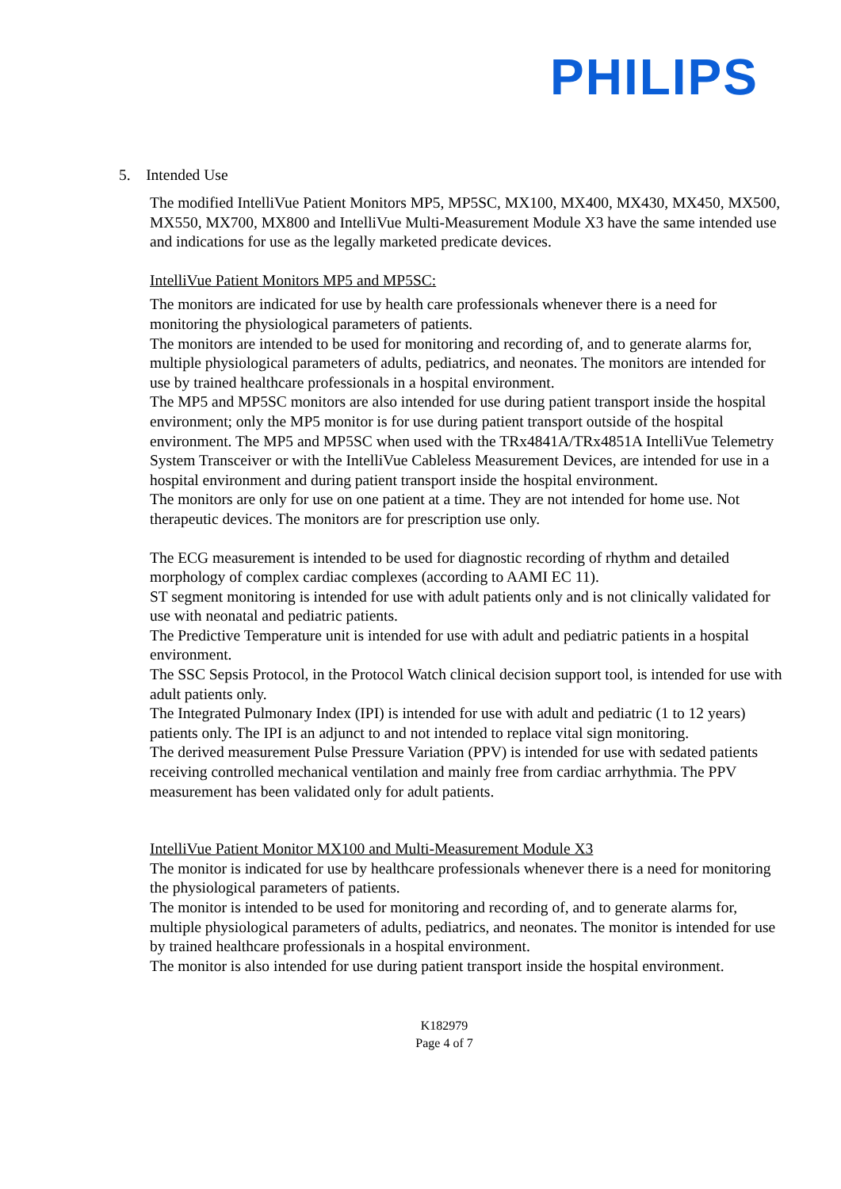PHILIPS
5. Intended Use
The modified IntelliVue Patient Monitors MP5, MP5SC, MX100, MX400, MX430, MX450, MX500, MX550, MX700, MX800 and IntelliVue Multi-Measurement Module X3 have the same intended use and indications for use as the legally marketed predicate devices.
IntelliVue Patient Monitors MP5 and MP5SC:
The monitors are indicated for use by health care professionals whenever there is a need for monitoring the physiological parameters of patients.
The monitors are intended to be used for monitoring and recording of, and to generate alarms for, multiple physiological parameters of adults, pediatrics, and neonates. The monitors are intended for use by trained healthcare professionals in a hospital environment.
The MP5 and MP5SC monitors are also intended for use during patient transport inside the hospital environment; only the MP5 monitor is for use during patient transport outside of the hospital environment. The MP5 and MP5SC when used with the TRx4841A/TRx4851A IntelliVue Telemetry System Transceiver or with the IntelliVue Cableless Measurement Devices, are intended for use in a hospital environment and during patient transport inside the hospital environment.
The monitors are only for use on one patient at a time. They are not intended for home use. Not therapeutic devices. The monitors are for prescription use only.
The ECG measurement is intended to be used for diagnostic recording of rhythm and detailed morphology of complex cardiac complexes (according to AAMI EC 11).
ST segment monitoring is intended for use with adult patients only and is not clinically validated for use with neonatal and pediatric patients.
The Predictive Temperature unit is intended for use with adult and pediatric patients in a hospital environment.
The SSC Sepsis Protocol, in the Protocol Watch clinical decision support tool, is intended for use with adult patients only.
The Integrated Pulmonary Index (IPI) is intended for use with adult and pediatric (1 to 12 years) patients only. The IPI is an adjunct to and not intended to replace vital sign monitoring.
The derived measurement Pulse Pressure Variation (PPV) is intended for use with sedated patients receiving controlled mechanical ventilation and mainly free from cardiac arrhythmia. The PPV measurement has been validated only for adult patients.
IntelliVue Patient Monitor MX100 and Multi-Measurement Module X3
The monitor is indicated for use by healthcare professionals whenever there is a need for monitoring the physiological parameters of patients.
The monitor is intended to be used for monitoring and recording of, and to generate alarms for, multiple physiological parameters of adults, pediatrics, and neonates. The monitor is intended for use by trained healthcare professionals in a hospital environment.
The monitor is also intended for use during patient transport inside the hospital environment.
K182979
Page 4 of 7